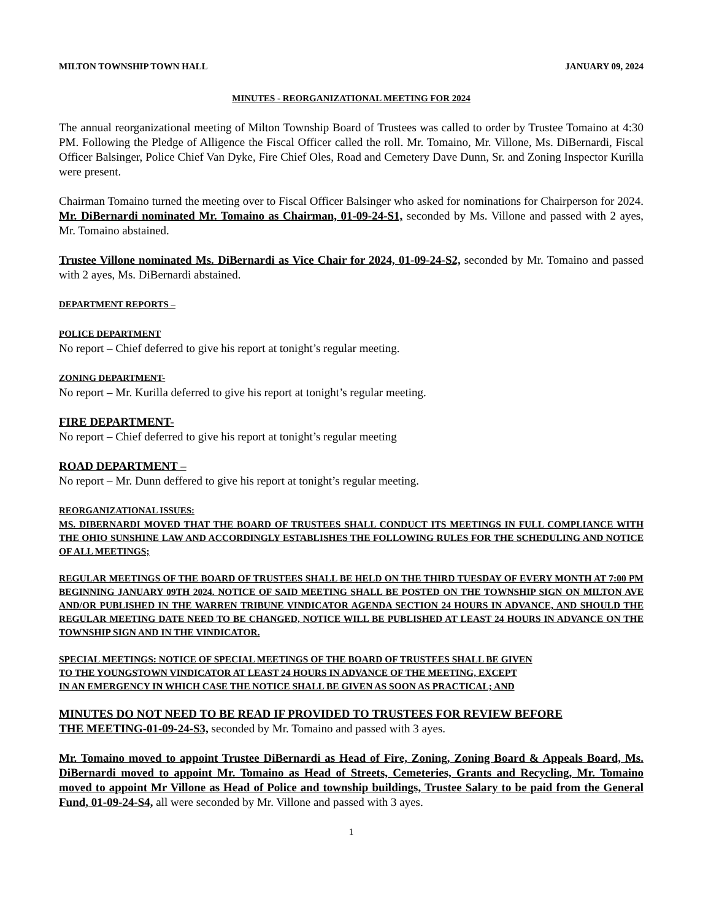MILTON TOWNSHIP TOWN HALL JANUARY 09, 2024
MINUTES - REORGANIZATIONAL MEETING FOR 2024
The annual reorganizational meeting of Milton Township Board of Trustees was called to order by Trustee Tomaino at 4:30 PM. Following the Pledge of Alligence the Fiscal Officer called the roll. Mr. Tomaino, Mr. Villone, Ms. DiBernardi, Fiscal Officer Balsinger, Police Chief Van Dyke, Fire Chief Oles, Road and Cemetery Dave Dunn, Sr. and Zoning Inspector Kurilla were present.
Chairman Tomaino turned the meeting over to Fiscal Officer Balsinger who asked for nominations for Chairperson for 2024. Mr. DiBernardi nominated Mr. Tomaino as Chairman, 01-09-24-S1, seconded by Ms. Villone and passed with 2 ayes, Mr. Tomaino abstained.
Trustee Villone nominated Ms. DiBernardi as Vice Chair for 2024, 01-09-24-S2, seconded by Mr. Tomaino and passed with 2 ayes, Ms. DiBernardi abstained.
DEPARTMENT REPORTS –
POLICE DEPARTMENT
No report – Chief deferred to give his report at tonight’s regular meeting.
ZONING DEPARTMENT-
No report – Mr. Kurilla deferred to give his report at tonight’s regular meeting.
FIRE DEPARTMENT-
No report – Chief deferred to give his report at tonight’s regular meeting
ROAD DEPARTMENT –
No report – Mr. Dunn deffered to give his report at tonight’s regular meeting.
REORGANIZATIONAL ISSUES:
MS. DIBERNARDI MOVED THAT THE BOARD OF TRUSTEES SHALL CONDUCT ITS MEETINGS IN FULL COMPLIANCE WITH THE OHIO SUNSHINE LAW AND ACCORDINGLY ESTABLISHES THE FOLLOWING RULES FOR THE SCHEDULING AND NOTICE OF ALL MEETINGS;
REGULAR MEETINGS OF THE BOARD OF TRUSTEES SHALL BE HELD ON THE THIRD TUESDAY OF EVERY MONTH AT 7:00 PM BEGINNING JANUARY 09TH 2024. NOTICE OF SAID MEETING SHALL BE POSTED ON THE TOWNSHIP SIGN ON MILTON AVE AND/OR PUBLISHED IN THE WARREN TRIBUNE VINDICATOR AGENDA SECTION 24 HOURS IN ADVANCE, AND SHOULD THE REGULAR MEETING DATE NEED TO BE CHANGED, NOTICE WILL BE PUBLISHED AT LEAST 24 HOURS IN ADVANCE ON THE TOWNSHIP SIGN AND IN THE VINDICATOR.
SPECIAL MEETINGS: NOTICE OF SPECIAL MEETINGS OF THE BOARD OF TRUSTEES SHALL BE GIVEN
TO THE YOUNGSTOWN VINDICATOR AT LEAST 24 HOURS IN ADVANCE OF THE MEETING, EXCEPT
IN AN EMERGENCY IN WHICH CASE THE NOTICE SHALL BE GIVEN AS SOON AS PRACTICAL; AND
MINUTES DO NOT NEED TO BE READ IF PROVIDED TO TRUSTEES FOR REVIEW BEFORE
THE MEETING-01-09-24-S3, seconded by Mr. Tomaino and passed with 3 ayes.
Mr. Tomaino moved to appoint Trustee DiBernardi as Head of Fire, Zoning, Zoning Board & Appeals Board, Ms. DiBernardi moved to appoint Mr. Tomaino as Head of Streets, Cemeteries, Grants and Recycling, Mr. Tomaino moved to appoint Mr Villone as Head of Police and township buildings, Trustee Salary to be paid from the General Fund, 01-09-24-S4, all were seconded by Mr. Villone and passed with 3 ayes.
1